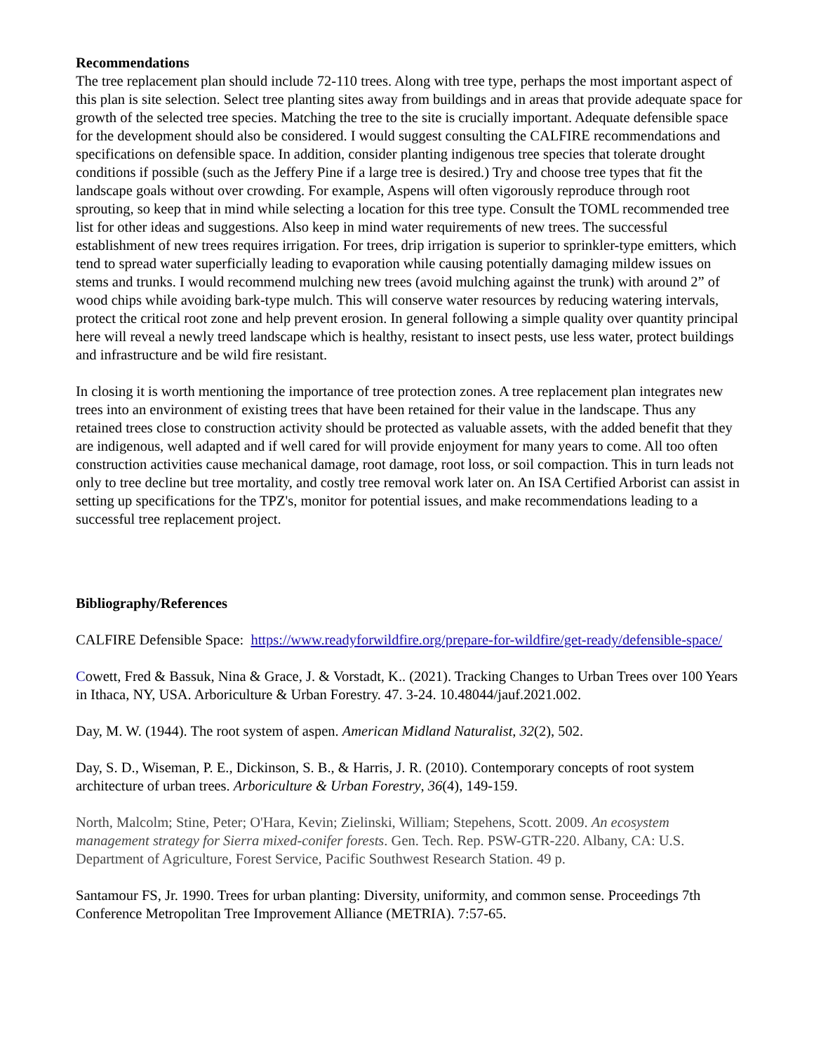Recommendations
The tree replacement plan should include 72-110 trees. Along with tree type, perhaps the most important aspect of this plan is site selection. Select tree planting sites away from buildings and in areas that provide adequate space for growth of the selected tree species. Matching the tree to the site is crucially important. Adequate defensible space for the development should also be considered. I would suggest consulting the CALFIRE recommendations and specifications on defensible space. In addition, consider planting indigenous tree species that tolerate drought conditions if possible (such as the Jeffery Pine if a large tree is desired.) Try and choose tree types that fit the landscape goals without over crowding. For example, Aspens will often vigorously reproduce through root sprouting, so keep that in mind while selecting a location for this tree type. Consult the TOML recommended tree list for other ideas and suggestions. Also keep in mind water requirements of new trees. The successful establishment of new trees requires irrigation. For trees, drip irrigation is superior to sprinkler-type emitters, which tend to spread water superficially leading to evaporation while causing potentially damaging mildew issues on stems and trunks. I would recommend mulching new trees (avoid mulching against the trunk) with around 2” of wood chips while avoiding bark-type mulch. This will conserve water resources by reducing watering intervals, protect the critical root zone and help prevent erosion. In general following a simple quality over quantity principal here will reveal a newly treed landscape which is healthy, resistant to insect pests, use less water, protect buildings and infrastructure and be wild fire resistant.
In closing it is worth mentioning the importance of tree protection zones. A tree replacement plan integrates new trees into an environment of existing trees that have been retained for their value in the landscape. Thus any retained trees close to construction activity should be protected as valuable assets, with the added benefit that they are indigenous, well adapted and if well cared for will provide enjoyment for many years to come. All too often construction activities cause mechanical damage, root damage, root loss, or soil compaction. This in turn leads not only to tree decline but tree mortality, and costly tree removal work later on. An ISA Certified Arborist can assist in setting up specifications for the TPZ's, monitor for potential issues, and make recommendations leading to a successful tree replacement project.
Bibliography/References
CALFIRE Defensible Space: https://www.readyforwildfire.org/prepare-for-wildfire/get-ready/defensible-space/
Cowett, Fred & Bassuk, Nina & Grace, J. & Vorstadt, K.. (2021). Tracking Changes to Urban Trees over 100 Years in Ithaca, NY, USA. Arboriculture & Urban Forestry. 47. 3-24. 10.48044/jauf.2021.002.
Day, M. W. (1944). The root system of aspen. American Midland Naturalist, 32(2), 502.
Day, S. D., Wiseman, P. E., Dickinson, S. B., & Harris, J. R. (2010). Contemporary concepts of root system architecture of urban trees. Arboriculture & Urban Forestry, 36(4), 149-159.
North, Malcolm; Stine, Peter; O'Hara, Kevin; Zielinski, William; Stepehens, Scott. 2009. An ecosystem management strategy for Sierra mixed-conifer forests. Gen. Tech. Rep. PSW-GTR-220. Albany, CA: U.S. Department of Agriculture, Forest Service, Pacific Southwest Research Station. 49 p.
Santamour FS, Jr. 1990. Trees for urban planting: Diversity, uniformity, and common sense. Proceedings 7th Conference Metropolitan Tree Improvement Alliance (METRIA). 7:57-65.